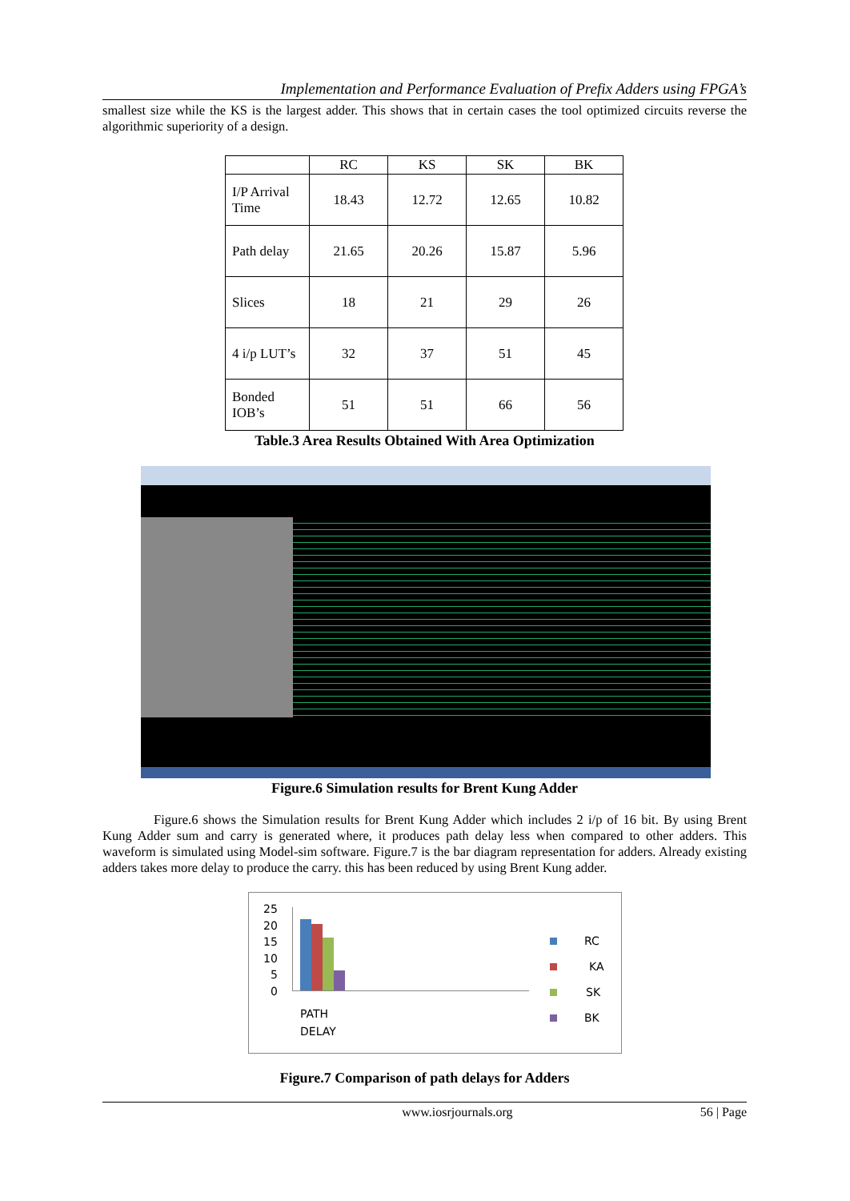Implementation and Performance Evaluation of Prefix Adders using FPGA’s
smallest size while the KS is the largest adder. This shows that in certain cases the tool optimized circuits reverse the algorithmic superiority of a design.
| | RC | KS | SK | BK |
| I/P Arrival Time | 18.43 | 12.72 | 12.65 | 10.82 |
| Path delay | 21.65 | 20.26 | 15.87 | 5.96 |
| Slices | 18 | 21 | 29 | 26 |
| 4 i/p LUT’s | 32 | 37 | 51 | 45 |
| Bonded IOB’s | 51 | 51 | 66 | 56 |
Table.3 Area Results Obtained With Area Optimization
Figure.6 Simulation results for Brent Kung Adder
Figure.6 shows the Simulation results for Brent Kung Adder which includes 2 i/p of 16 bit. By using Brent Kung Adder sum and carry is generated where, it produces path delay less when compared to other adders. This waveform is simulated using Model-sim software. Figure.7 is the bar diagram representation for adders. Already existing adders takes more delay to produce the carry. this has been reduced by using Brent Kung adder.
25
20
15
10
5
0
PATH
DELAY
RC
KA
SK
BK
Figure.7 Comparison of path delays for Adders
www.iosrjournals.org 56 | Page